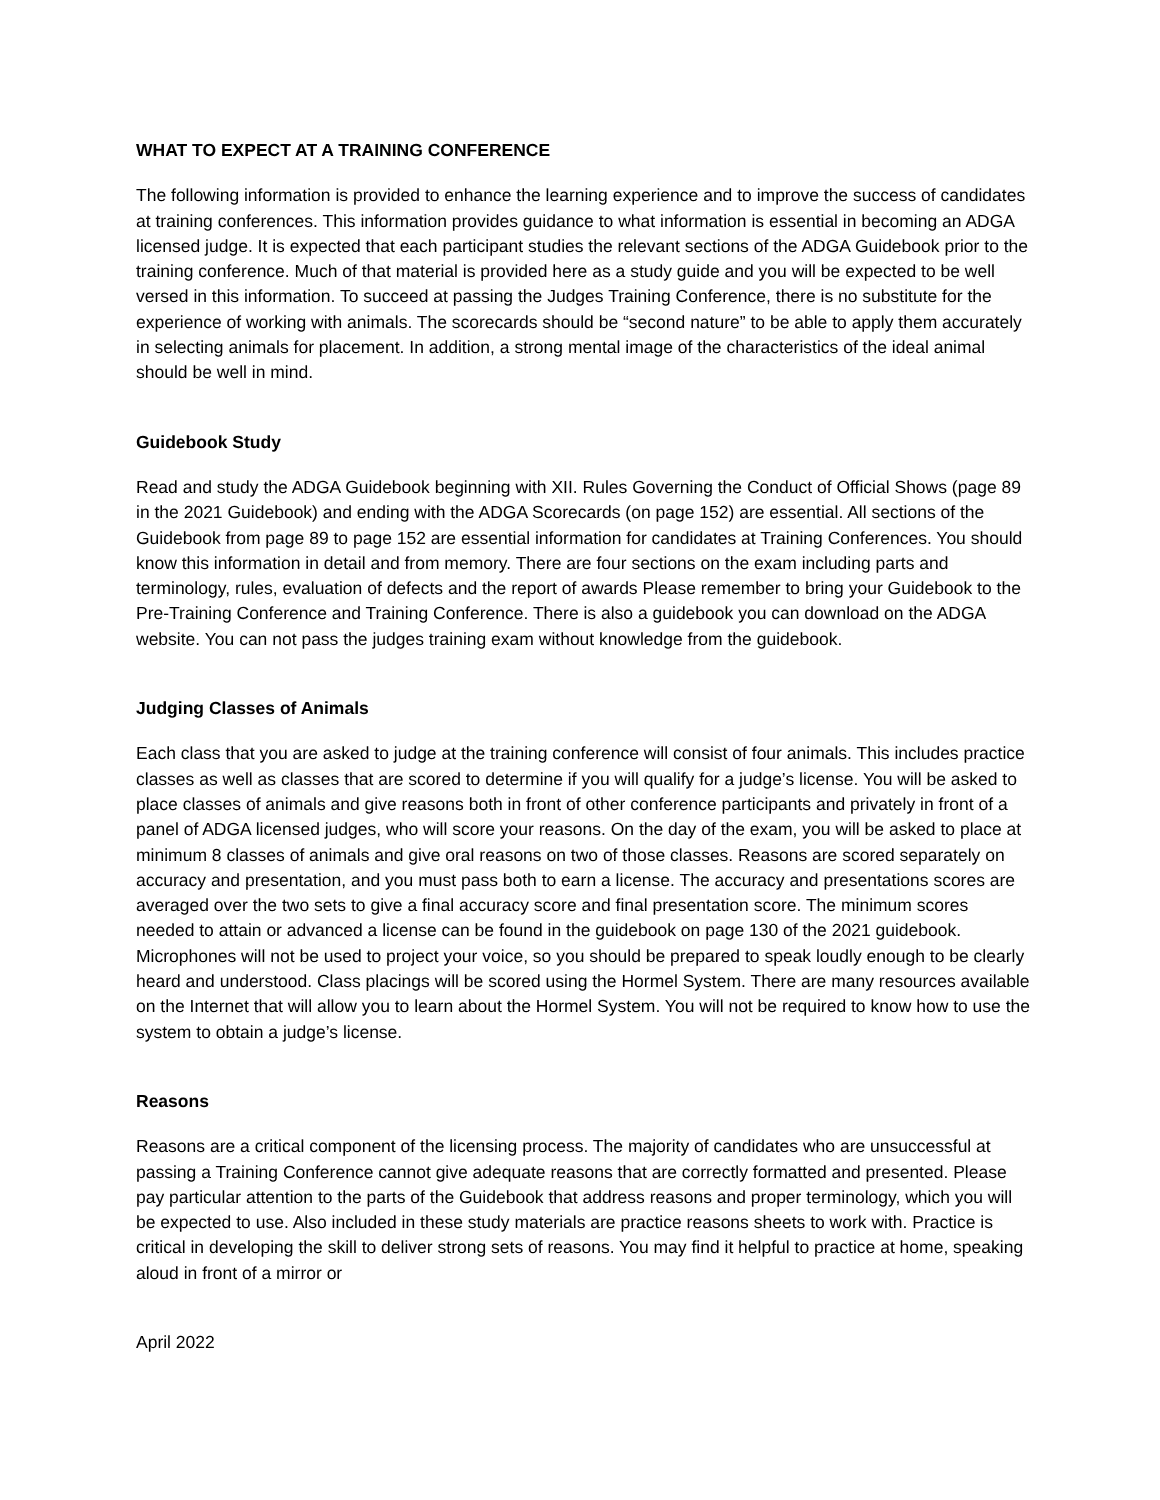WHAT TO EXPECT AT A TRAINING CONFERENCE
The following information is provided to enhance the learning experience and to improve the success of candidates at training conferences. This information provides guidance to what information is essential in becoming an ADGA licensed judge. It is expected that each participant studies the relevant sections of the ADGA Guidebook prior to the training conference. Much of that material is provided here as a study guide and you will be expected to be well versed in this information. To succeed at passing the Judges Training Conference, there is no substitute for the experience of working with animals. The scorecards should be “second nature” to be able to apply them accurately in selecting animals for placement. In addition, a strong mental image of the characteristics of the ideal animal should be well in mind.
Guidebook Study
Read and study the ADGA Guidebook beginning with XII. Rules Governing the Conduct of Official Shows (page 89 in the 2021 Guidebook) and ending with the ADGA Scorecards (on page 152) are essential. All sections of the Guidebook from page 89 to page 152 are essential information for candidates at Training Conferences. You should know this information in detail and from memory. There are four sections on the exam including parts and terminology, rules, evaluation of defects and the report of awards Please remember to bring your Guidebook to the Pre-Training Conference and Training Conference. There is also a guidebook you can download on the ADGA website. You can not pass the judges training exam without knowledge from the guidebook.
Judging Classes of Animals
Each class that you are asked to judge at the training conference will consist of four animals. This includes practice classes as well as classes that are scored to determine if you will qualify for a judge’s license. You will be asked to place classes of animals and give reasons both in front of other conference participants and privately in front of a panel of ADGA licensed judges, who will score your reasons. On the day of the exam, you will be asked to place at minimum 8 classes of animals and give oral reasons on two of those classes. Reasons are scored separately on accuracy and presentation, and you must pass both to earn a license. The accuracy and presentations scores are averaged over the two sets to give a final accuracy score and final presentation score. The minimum scores needed to attain or advanced a license can be found in the guidebook on page 130 of the 2021 guidebook. Microphones will not be used to project your voice, so you should be prepared to speak loudly enough to be clearly heard and understood. Class placings will be scored using the Hormel System. There are many resources available on the Internet that will allow you to learn about the Hormel System. You will not be required to know how to use the system to obtain a judge’s license.
Reasons
Reasons are a critical component of the licensing process. The majority of candidates who are unsuccessful at passing a Training Conference cannot give adequate reasons that are correctly formatted and presented. Please pay particular attention to the parts of the Guidebook that address reasons and proper terminology, which you will be expected to use. Also included in these study materials are practice reasons sheets to work with. Practice is critical in developing the skill to deliver strong sets of reasons. You may find it helpful to practice at home, speaking aloud in front of a mirror or
April 2022